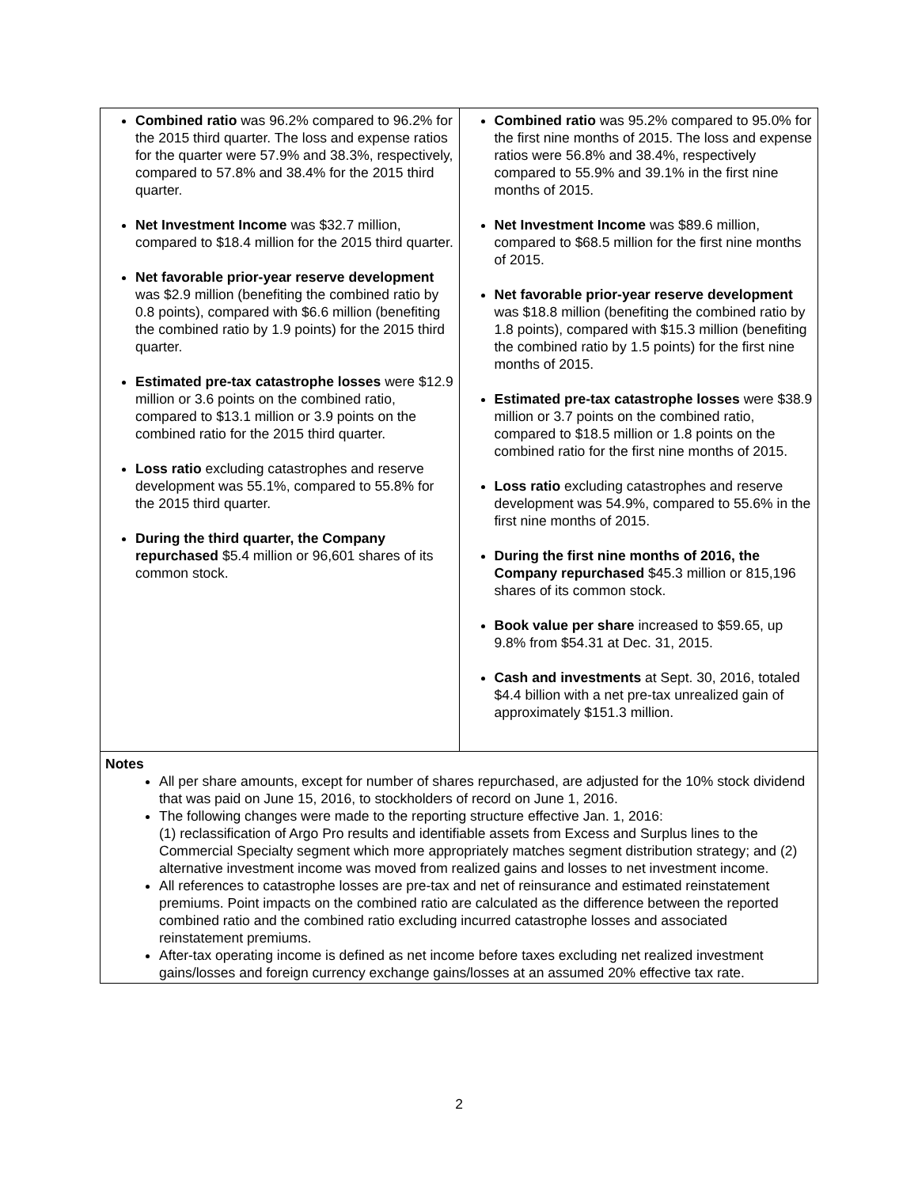| Combined ratio was 96.2% compared to 96.2% for the 2015 third quarter. The loss and expense ratios for the quarter were 57.9% and 38.3%, respectively, compared to 57.8% and 38.4% for the 2015 third quarter. Net Investment Income was $32.7 million, compared to $18.4 million for the 2015 third quarter. Net favorable prior-year reserve development was $2.9 million (benefiting the combined ratio by 0.8 points), compared with $6.6 million (benefiting the combined ratio by 1.9 points) for the 2015 third quarter. Estimated pre-tax catastrophe losses were $12.9 million or 3.6 points on the combined ratio, compared to $13.1 million or 3.9 points on the combined ratio for the 2015 third quarter. Loss ratio excluding catastrophes and reserve development was 55.1%, compared to 55.8% for the 2015 third quarter. During the third quarter, the Company repurchased $5.4 million or 96,601 shares of its common stock. | Combined ratio was 95.2% compared to 95.0% for the first nine months of 2015. The loss and expense ratios were 56.8% and 38.4%, respectively compared to 55.9% and 39.1% in the first nine months of 2015. Net Investment Income was $89.6 million, compared to $68.5 million for the first nine months of 2015. Net favorable prior-year reserve development was $18.8 million (benefiting the combined ratio by 1.8 points), compared with $15.3 million (benefiting the combined ratio by 1.5 points) for the first nine months of 2015. Estimated pre-tax catastrophe losses were $38.9 million or 3.7 points on the combined ratio, compared to $18.5 million or 1.8 points on the combined ratio for the first nine months of 2015. Loss ratio excluding catastrophes and reserve development was 54.9%, compared to 55.6% in the first nine months of 2015. During the first nine months of 2016, the Company repurchased $45.3 million or 815,196 shares of its common stock. Book value per share increased to $59.65, up 9.8% from $54.31 at Dec. 31, 2015. Cash and investments at Sept. 30, 2016, totaled $4.4 billion with a net pre-tax unrealized gain of approximately $151.3 million. |
| Notes All per share amounts, except for number of shares repurchased, are adjusted for the 10% stock dividend that was paid on June 15, 2016, to stockholders of record on June 1, 2016. The following changes were made to the reporting structure effective Jan. 1, 2016: (1) reclassification of Argo Pro results and identifiable assets from Excess and Surplus lines to the Commercial Specialty segment which more appropriately matches segment distribution strategy; and (2) alternative investment income was moved from realized gains and losses to net investment income. All references to catastrophe losses are pre-tax and net of reinsurance and estimated reinstatement premiums. Point impacts on the combined ratio are calculated as the difference between the reported combined ratio and the combined ratio excluding incurred catastrophe losses and associated reinstatement premiums. After-tax operating income is defined as net income before taxes excluding net realized investment gains/losses and foreign currency exchange gains/losses at an assumed 20% effective tax rate. | |
2